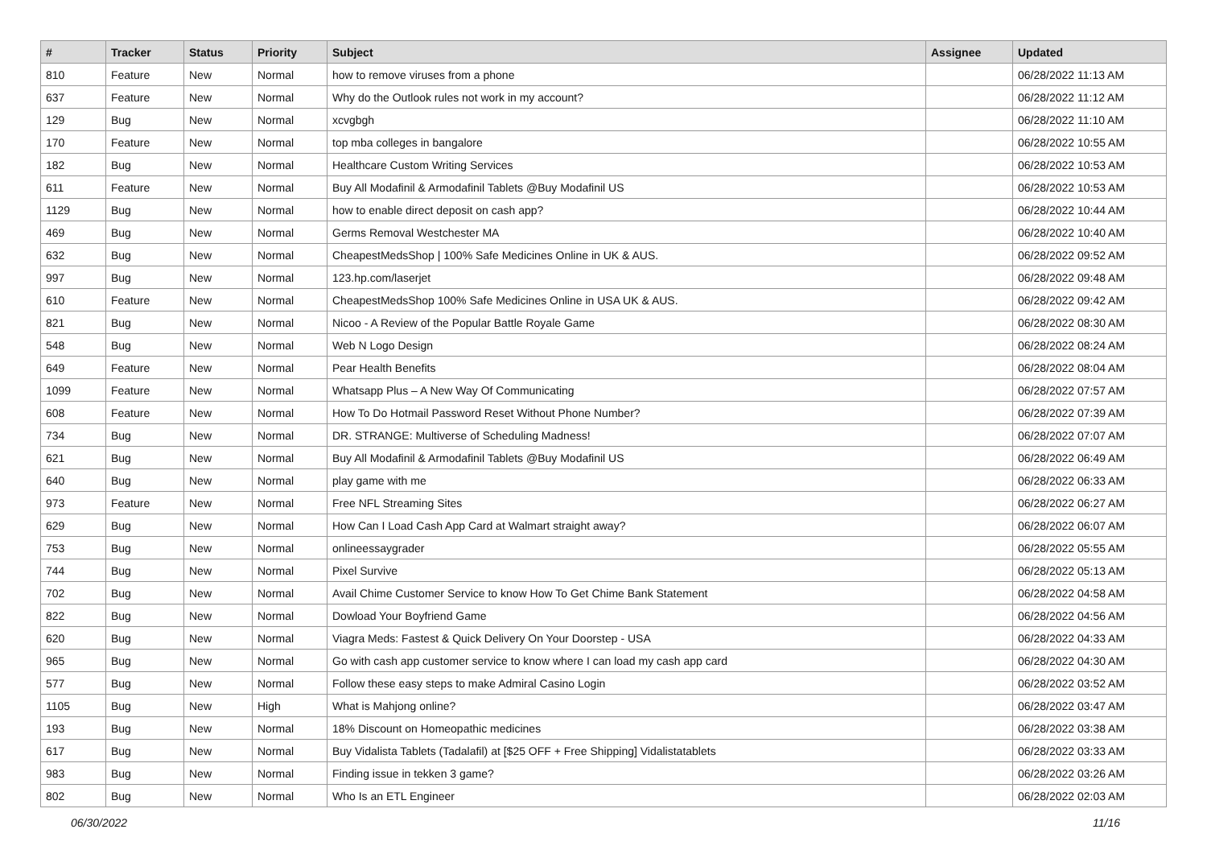| # | Tracker | Status | Priority | Subject | Assignee | Updated |
| --- | --- | --- | --- | --- | --- | --- |
| 810 | Feature | New | Normal | how to remove viruses from a phone | | 06/28/2022 11:13 AM |
| 637 | Feature | New | Normal | Why do the Outlook rules not work in my account? | | 06/28/2022 11:12 AM |
| 129 | Bug | New | Normal | xcvgbgh | | 06/28/2022 11:10 AM |
| 170 | Feature | New | Normal | top mba colleges in bangalore | | 06/28/2022 10:55 AM |
| 182 | Bug | New | Normal | Healthcare Custom Writing Services | | 06/28/2022 10:53 AM |
| 611 | Feature | New | Normal | Buy All Modafinil & Armodafinil Tablets @Buy Modafinil US | | 06/28/2022 10:53 AM |
| 1129 | Bug | New | Normal | how to enable direct deposit on cash app? | | 06/28/2022 10:44 AM |
| 469 | Bug | New | Normal | Germs Removal Westchester MA | | 06/28/2022 10:40 AM |
| 632 | Bug | New | Normal | CheapestMedsShop / 100% Safe Medicines Online in UK & AUS. | | 06/28/2022 09:52 AM |
| 997 | Bug | New | Normal | 123.hp.com/laserjet | | 06/28/2022 09:48 AM |
| 610 | Feature | New | Normal | CheapestMedsShop 100% Safe Medicines Online in USA UK & AUS. | | 06/28/2022 09:42 AM |
| 821 | Bug | New | Normal | Nicoo - A Review of the Popular Battle Royale Game | | 06/28/2022 08:30 AM |
| 548 | Bug | New | Normal | Web N Logo Design | | 06/28/2022 08:24 AM |
| 649 | Feature | New | Normal | Pear Health Benefits | | 06/28/2022 08:04 AM |
| 1099 | Feature | New | Normal | Whatsapp Plus – A New Way Of Communicating | | 06/28/2022 07:57 AM |
| 608 | Feature | New | Normal | How To Do Hotmail Password Reset Without Phone Number? | | 06/28/2022 07:39 AM |
| 734 | Bug | New | Normal | DR. STRANGE: Multiverse of Scheduling Madness! | | 06/28/2022 07:07 AM |
| 621 | Bug | New | Normal | Buy All Modafinil & Armodafinil Tablets @Buy Modafinil US | | 06/28/2022 06:49 AM |
| 640 | Bug | New | Normal | play game with me | | 06/28/2022 06:33 AM |
| 973 | Feature | New | Normal | Free NFL Streaming Sites | | 06/28/2022 06:27 AM |
| 629 | Bug | New | Normal | How Can I Load Cash App Card at Walmart straight away? | | 06/28/2022 06:07 AM |
| 753 | Bug | New | Normal | onlineessaygrader | | 06/28/2022 05:55 AM |
| 744 | Bug | New | Normal | Pixel Survive | | 06/28/2022 05:13 AM |
| 702 | Bug | New | Normal | Avail Chime Customer Service to know How To Get Chime Bank Statement | | 06/28/2022 04:58 AM |
| 822 | Bug | New | Normal | Dowload Your Boyfriend Game | | 06/28/2022 04:56 AM |
| 620 | Bug | New | Normal | Viagra Meds: Fastest & Quick Delivery On Your Doorstep - USA | | 06/28/2022 04:33 AM |
| 965 | Bug | New | Normal | Go with cash app customer service to know where I can load my cash app card | | 06/28/2022 04:30 AM |
| 577 | Bug | New | Normal | Follow these easy steps to make Admiral Casino Login | | 06/28/2022 03:52 AM |
| 1105 | Bug | New | High | What is Mahjong online? | | 06/28/2022 03:47 AM |
| 193 | Bug | New | Normal | 18% Discount on Homeopathic medicines | | 06/28/2022 03:38 AM |
| 617 | Bug | New | Normal | Buy Vidalista Tablets (Tadalafil) at [$25 OFF + Free Shipping] Vidalistatablets | | 06/28/2022 03:33 AM |
| 983 | Bug | New | Normal | Finding issue in tekken 3 game? | | 06/28/2022 03:26 AM |
| 802 | Bug | New | Normal | Who Is an ETL Engineer | | 06/28/2022 02:03 AM |
06/30/2022 11/16